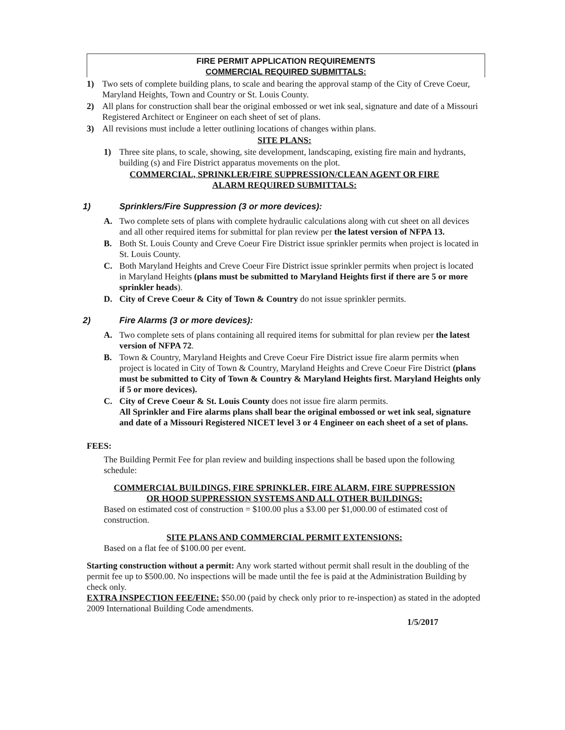FIRE PERMIT APPLICATION REQUIREMENTS
COMMERCIAL REQUIRED SUBMITTALS:
1) Two sets of complete building plans, to scale and bearing the approval stamp of the City of Creve Coeur, Maryland Heights, Town and Country or St. Louis County.
2) All plans for construction shall bear the original embossed or wet ink seal, signature and date of a Missouri Registered Architect or Engineer on each sheet of set of plans.
3) All revisions must include a letter outlining locations of changes within plans.
SITE PLANS:
1) Three site plans, to scale, showing, site development, landscaping, existing fire main and hydrants, building (s) and Fire District apparatus movements on the plot.
COMMERCIAL, SPRINKLER/FIRE SUPPRESSION/CLEAN AGENT OR FIRE
ALARM REQUIRED SUBMITTALS:
1) Sprinklers/Fire Suppression (3 or more devices):
A. Two complete sets of plans with complete hydraulic calculations along with cut sheet on all devices and all other required items for submittal for plan review per the latest version of NFPA 13.
B. Both St. Louis County and Creve Coeur Fire District issue sprinkler permits when project is located in St. Louis County.
C. Both Maryland Heights and Creve Coeur Fire District issue sprinkler permits when project is located in Maryland Heights (plans must be submitted to Maryland Heights first if there are 5 or more sprinkler heads).
D. City of Creve Coeur & City of Town & Country do not issue sprinkler permits.
2) Fire Alarms (3 or more devices):
A. Two complete sets of plans containing all required items for submittal for plan review per the latest version of NFPA 72.
B. Town & Country, Maryland Heights and Creve Coeur Fire District issue fire alarm permits when project is located in City of Town & Country, Maryland Heights and Creve Coeur Fire District (plans must be submitted to City of Town & Country & Maryland Heights first. Maryland Heights only if 5 or more devices).
C. City of Creve Coeur & St. Louis County does not issue fire alarm permits.
All Sprinkler and Fire alarms plans shall bear the original embossed or wet ink seal, signature and date of a Missouri Registered NICET level 3 or 4 Engineer on each sheet of a set of plans.
FEES:
The Building Permit Fee for plan review and building inspections shall be based upon the following schedule:
COMMERCIAL BUILDINGS, FIRE SPRINKLER, FIRE ALARM, FIRE SUPPRESSION
OR HOOD SUPPRESSION SYSTEMS AND ALL OTHER BUILDINGS:
Based on estimated cost of construction = $100.00 plus a $3.00 per $1,000.00 of estimated cost of construction.
SITE PLANS AND COMMERCIAL PERMIT EXTENSIONS:
Based on a flat fee of $100.00 per event.
Starting construction without a permit: Any work started without permit shall result in the doubling of the permit fee up to $500.00. No inspections will be made until the fee is paid at the Administration Building by check only.
EXTRA INSPECTION FEE/FINE: $50.00 (paid by check only prior to re-inspection) as stated in the adopted 2009 International Building Code amendments.
1/5/2017